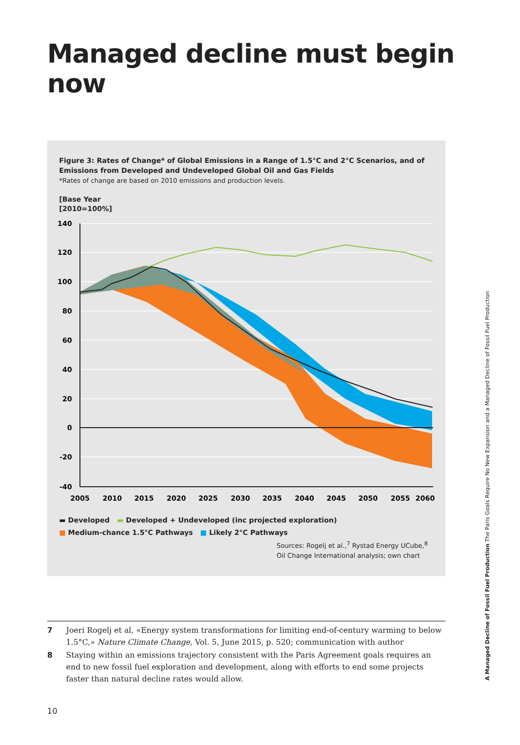Managed decline must begin now
Figure 3: Rates of Change* of Global Emissions in a Range of 1.5°C and 2°C Scenarios, and of Emissions from Developed and Undeveloped Global Oil and Gas Fields
*Rates of change are based on 2010 emissions and production levels.
[Base Year
[2010=100%]
140
120
100
80
60
40
20
0
-20
-40
2005
2010
2015
2020
2025
2030
2035
2040
2045
2050
2055
2060
▬ Developed ▬ Developed + Undeveloped (inc projected exploration)
■ Medium-chance 1.5°C Pathways ■ Likely 2°C Pathways
Sources: Rogelj et al.,<sup>7</sup> Rystad Energy UCube,<sup>8</sup>
Oil Change International analysis; own chart
7 Joeri Rogelj et al, «Energy system transformations for limiting end-of-century warming to below 1.5°C,» Nature Climate Change, Vol. 5, June 2015, p. 520; communication with author
8 Staying within an emissions trajectory consistent with the Paris Agreement goals requires an end to new fossil fuel exploration and development, along with efforts to end some projects faster than natural decline rates would allow.
A Managed Decline of Fossil Fuel Production The Paris Goals Require No New Expansion and a Managed Decline of Fossil Fuel Production
10